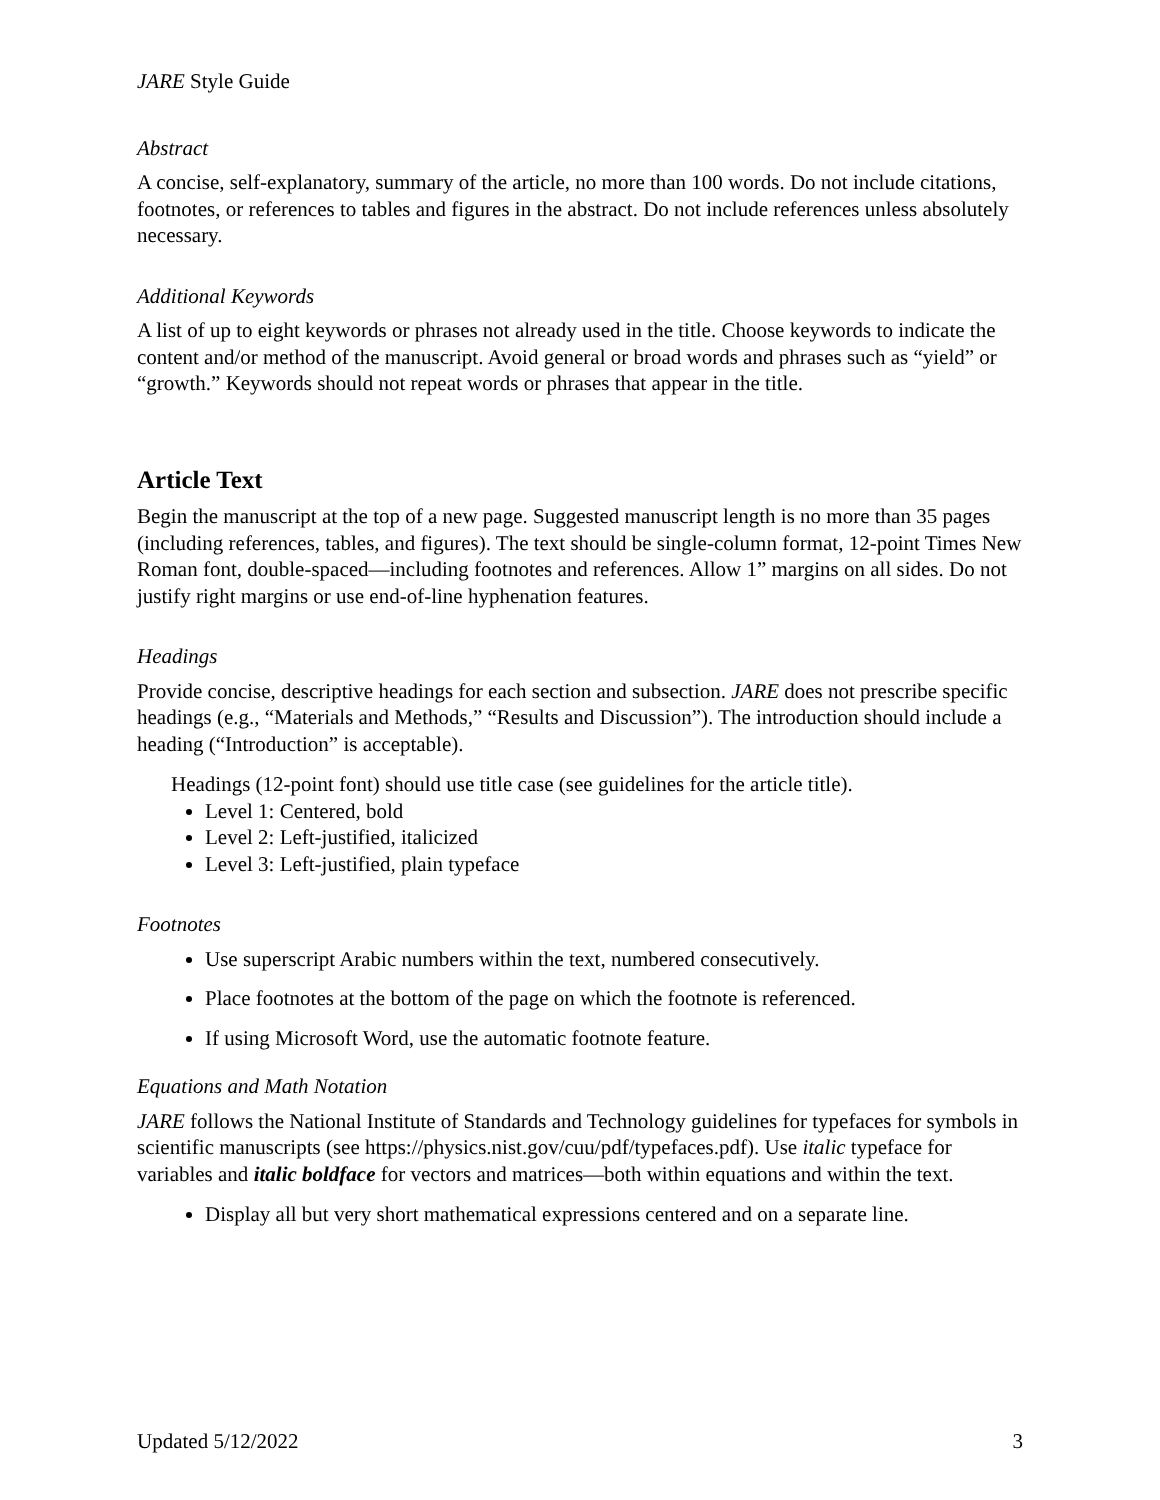JARE Style Guide
Abstract
A concise, self-explanatory, summary of the article, no more than 100 words. Do not include citations, footnotes, or references to tables and figures in the abstract. Do not include references unless absolutely necessary.
Additional Keywords
A list of up to eight keywords or phrases not already used in the title. Choose keywords to indicate the content and/or method of the manuscript. Avoid general or broad words and phrases such as “yield” or “growth.” Keywords should not repeat words or phrases that appear in the title.
Article Text
Begin the manuscript at the top of a new page. Suggested manuscript length is no more than 35 pages (including references, tables, and figures). The text should be single-column format, 12-point Times New Roman font, double-spaced—including footnotes and references. Allow 1” margins on all sides. Do not justify right margins or use end-of-line hyphenation features.
Headings
Provide concise, descriptive headings for each section and subsection. JARE does not prescribe specific headings (e.g., “Materials and Methods,” “Results and Discussion”). The introduction should include a heading (“Introduction” is acceptable).
Headings (12-point font) should use title case (see guidelines for the article title).
Level 1: Centered, bold
Level 2: Left-justified, italicized
Level 3: Left-justified, plain typeface
Footnotes
Use superscript Arabic numbers within the text, numbered consecutively.
Place footnotes at the bottom of the page on which the footnote is referenced.
If using Microsoft Word, use the automatic footnote feature.
Equations and Math Notation
JARE follows the National Institute of Standards and Technology guidelines for typefaces for symbols in scientific manuscripts (see https://physics.nist.gov/cuu/pdf/typefaces.pdf). Use italic typeface for variables and italic boldface for vectors and matrices—both within equations and within the text.
Display all but very short mathematical expressions centered and on a separate line.
Updated 5/12/2022 3